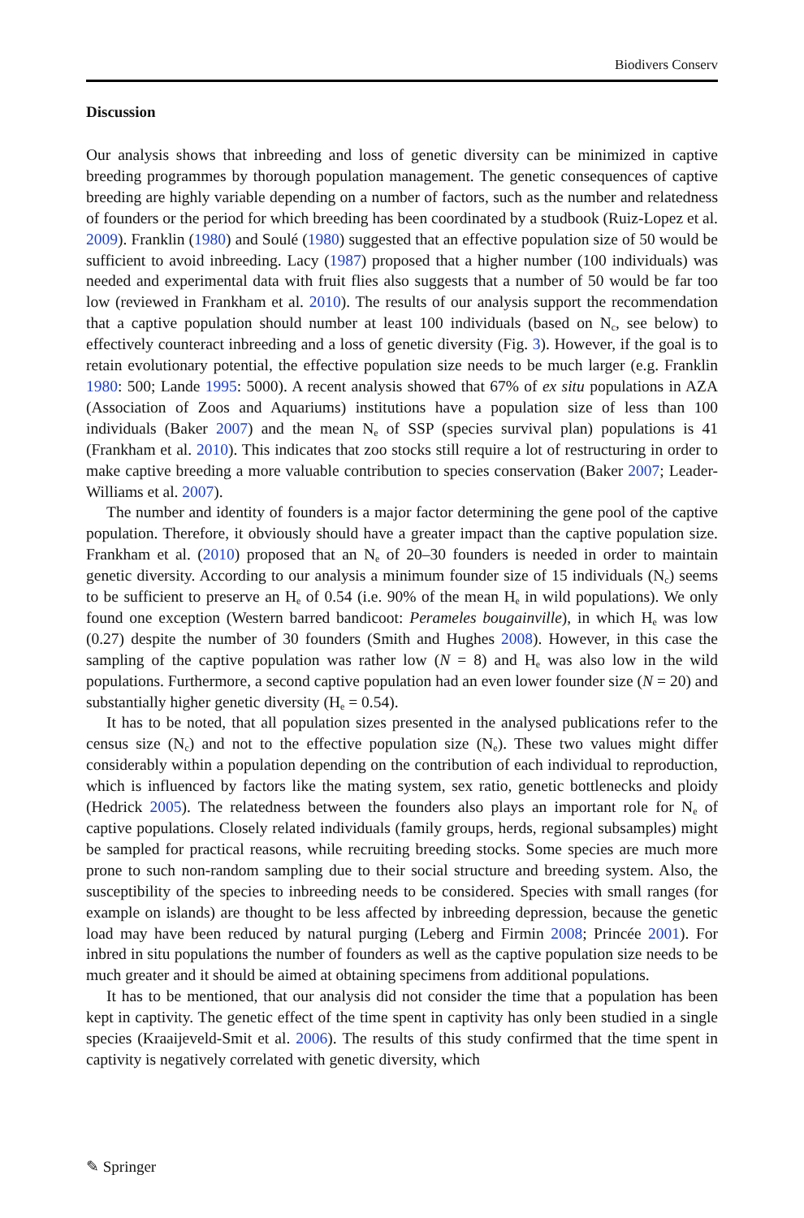Biodivers Conserv
Discussion
Our analysis shows that inbreeding and loss of genetic diversity can be minimized in captive breeding programmes by thorough population management. The genetic consequences of captive breeding are highly variable depending on a number of factors, such as the number and relatedness of founders or the period for which breeding has been coordinated by a studbook (Ruiz-Lopez et al. 2009). Franklin (1980) and Soulé (1980) suggested that an effective population size of 50 would be sufficient to avoid inbreeding. Lacy (1987) proposed that a higher number (100 individuals) was needed and experimental data with fruit flies also suggests that a number of 50 would be far too low (reviewed in Frankham et al. 2010). The results of our analysis support the recommendation that a captive population should number at least 100 individuals (based on N<sub>c</sub>, see below) to effectively counteract inbreeding and a loss of genetic diversity (Fig. 3). However, if the goal is to retain evolutionary potential, the effective population size needs to be much larger (e.g. Franklin 1980: 500; Lande 1995: 5000). A recent analysis showed that 67% of ex situ populations in AZA (Association of Zoos and Aquariums) institutions have a population size of less than 100 individuals (Baker 2007) and the mean N<sub>e</sub> of SSP (species survival plan) populations is 41 (Frankham et al. 2010). This indicates that zoo stocks still require a lot of restructuring in order to make captive breeding a more valuable contribution to species conservation (Baker 2007; Leader-Williams et al. 2007).
The number and identity of founders is a major factor determining the gene pool of the captive population. Therefore, it obviously should have a greater impact than the captive population size. Frankham et al. (2010) proposed that an N<sub>e</sub> of 20–30 founders is needed in order to maintain genetic diversity. According to our analysis a minimum founder size of 15 individuals (N<sub>c</sub>) seems to be sufficient to preserve an H<sub>e</sub> of 0.54 (i.e. 90% of the mean H<sub>e</sub> in wild populations). We only found one exception (Western barred bandicoot: Perameles bougainville), in which H<sub>e</sub> was low (0.27) despite the number of 30 founders (Smith and Hughes 2008). However, in this case the sampling of the captive population was rather low (N = 8) and H<sub>e</sub> was also low in the wild populations. Furthermore, a second captive population had an even lower founder size (N = 20) and substantially higher genetic diversity (H<sub>e</sub> = 0.54).
It has to be noted, that all population sizes presented in the analysed publications refer to the census size (N<sub>c</sub>) and not to the effective population size (N<sub>e</sub>). These two values might differ considerably within a population depending on the contribution of each individual to reproduction, which is influenced by factors like the mating system, sex ratio, genetic bottlenecks and ploidy (Hedrick 2005). The relatedness between the founders also plays an important role for N<sub>e</sub> of captive populations. Closely related individuals (family groups, herds, regional subsamples) might be sampled for practical reasons, while recruiting breeding stocks. Some species are much more prone to such non-random sampling due to their social structure and breeding system. Also, the susceptibility of the species to inbreeding needs to be considered. Species with small ranges (for example on islands) are thought to be less affected by inbreeding depression, because the genetic load may have been reduced by natural purging (Leberg and Firmin 2008; Princée 2001). For inbred in situ populations the number of founders as well as the captive population size needs to be much greater and it should be aimed at obtaining specimens from additional populations.
It has to be mentioned, that our analysis did not consider the time that a population has been kept in captivity. The genetic effect of the time spent in captivity has only been studied in a single species (Kraaijeveld-Smit et al. 2006). The results of this study confirmed that the time spent in captivity is negatively correlated with genetic diversity, which
✎ Springer